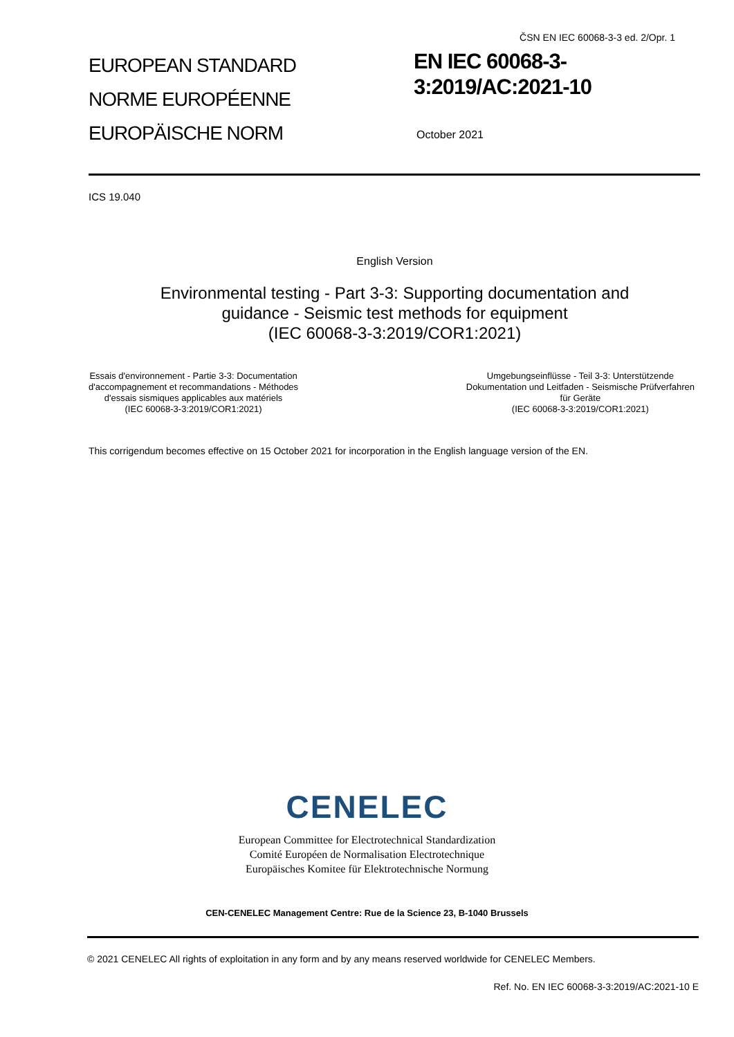ČSN EN IEC 60068-3-3 ed. 2/Opr. 1
EUROPEAN STANDARD
NORME EUROPÉENNE
EUROPÄISCHE NORM
EN IEC 60068-3-
3:2019/AC:2021-10
October 2021
ICS 19.040
English Version
Environmental testing - Part 3-3: Supporting documentation and
guidance - Seismic test methods for equipment
(IEC 60068-3-3:2019/COR1:2021)
Essais d'environnement - Partie 3-3: Documentation
d'accompagnement et recommandations - Méthodes
d'essais sismiques applicables aux matériels
(IEC 60068-3-3:2019/COR1:2021)
Umgebungseinflüsse - Teil 3-3: Unterstützende
Dokumentation und Leitfaden - Seismische Prüfverfahren
für Geräte
(IEC 60068-3-3:2019/COR1:2021)
This corrigendum becomes effective on 15 October 2021 for incorporation in the English language version of the EN.
CENELEC
European Committee for Electrotechnical Standardization
Comité Européen de Normalisation Electrotechnique
Europäisches Komitee für Elektrotechnische Normung
CEN-CENELEC Management Centre: Rue de la Science 23, B-1040 Brussels
© 2021 CENELEC All rights of exploitation in any form and by any means reserved worldwide for CENELEC Members.
Ref. No. EN IEC 60068-3-3:2019/AC:2021-10 E